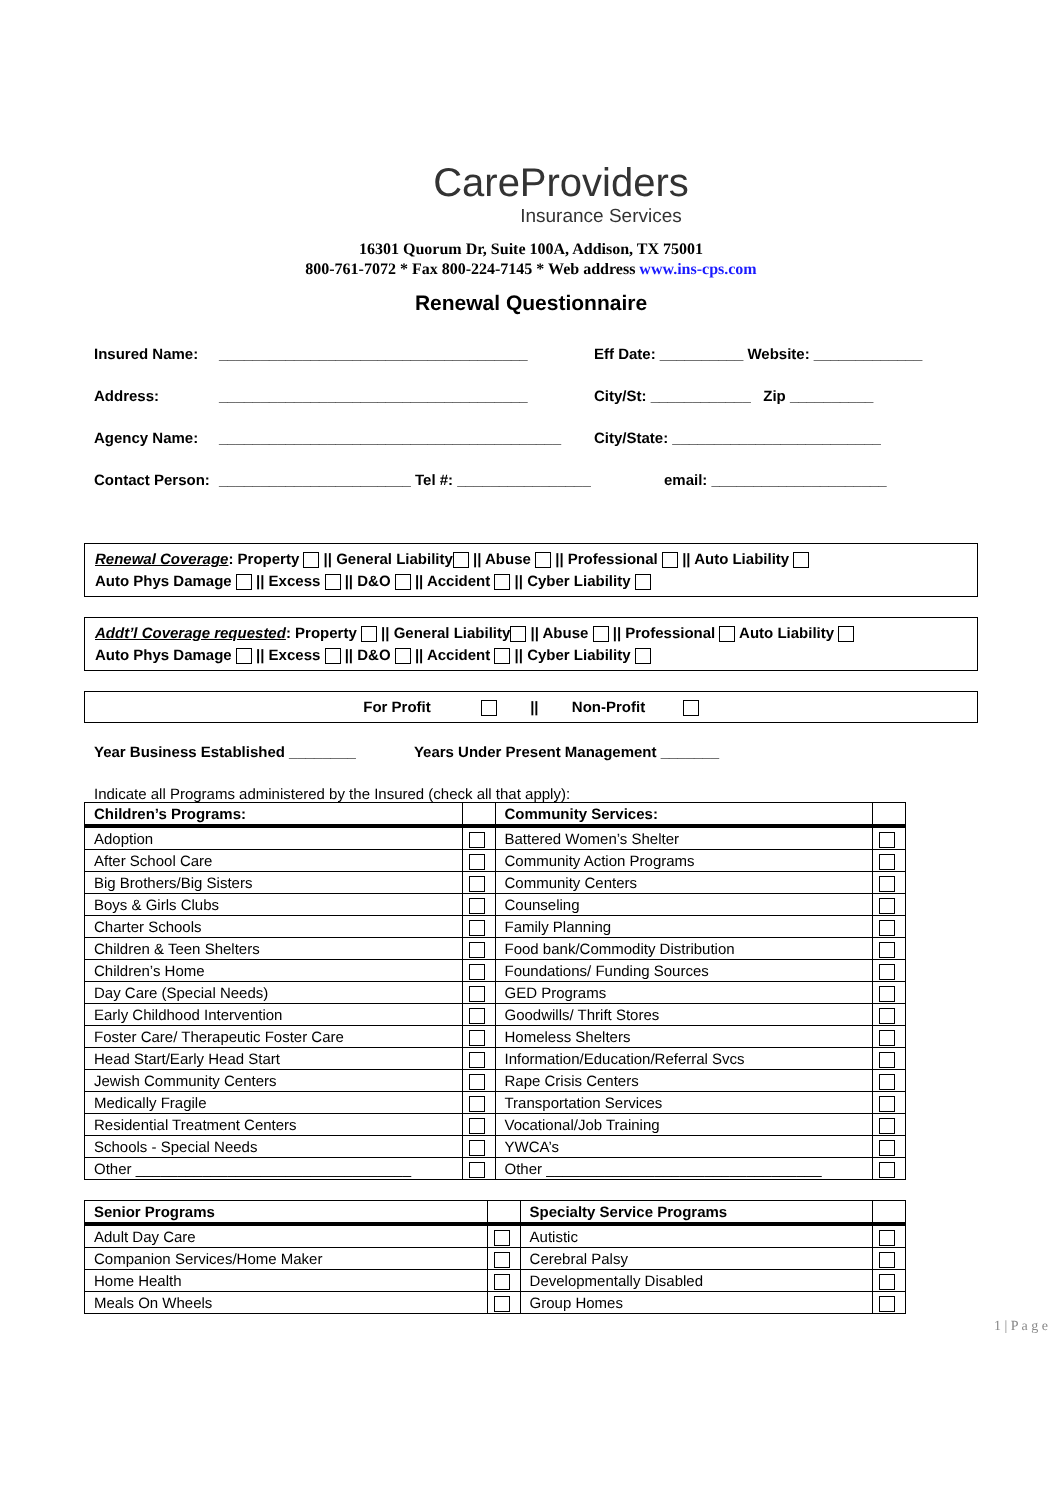CareProviders
Insurance Services
16301 Quorum Dr, Suite 100A, Addison, TX 75001
800-761-7072 * Fax 800-224-7145 * Web address www.ins-cps.com
Renewal Questionnaire
Insured Name: _____________________________________ Eff Date: __________ Website: _____________
Address: _____________________________________ City/St: ____________ Zip __________
Agency Name: _________________________________________ City/State: _________________________
Contact Person:
_______________________ Tel #: ________________ email: _____________________
Renewal Coverage: Property || General Liability || Abuse || Professional || Auto Liability
Auto Phys Damage || Excess || D&O || Accident || Cyber Liability
Addt’l Coverage requested: Property || General Liability || Abuse || Professional Auto Liability
Auto Phys Damage || Excess || D&O || Accident || Cyber Liability
For Profit || Non-Profit
Year Business Established ________ Years Under Present Management _______
Indicate all Programs administered by the Insured (check all that apply):
| Children’s Programs: | | Community Services: | |
| --- | --- | --- | --- |
| Adoption | | Battered Women’s Shelter | |
| After School Care | | Community Action Programs | |
| Big Brothers/Big Sisters | | Community Centers | |
| Boys & Girls Clubs | | Counseling | |
| Charter Schools | | Family Planning | |
| Children & Teen Shelters | | Food bank/Commodity Distribution | |
| Children’s Home | | Foundations/ Funding Sources | |
| Day Care (Special Needs) | | GED Programs | |
| Early Childhood Intervention | | Goodwills/ Thrift Stores | |
| Foster Care/ Therapeutic Foster Care | | Homeless Shelters | |
| Head Start/Early Head Start | | Information/Education/Referral Svcs | |
| Jewish Community Centers | | Rape Crisis Centers | |
| Medically Fragile | | Transportation Services | |
| Residential Treatment Centers | | Vocational/Job Training | |
| Schools - Special Needs | | YWCA’s | |
| Other _________________________________ | | Other _________________________________ | |
| Senior Programs | | Specialty Service Programs | |
| --- | --- | --- | --- |
| Adult Day Care | | Autistic | |
| Companion Services/Home Maker | | Cerebral Palsy | |
| Home Health | | Developmentally Disabled | |
| Meals On Wheels | | Group Homes | |
1 | P a g e